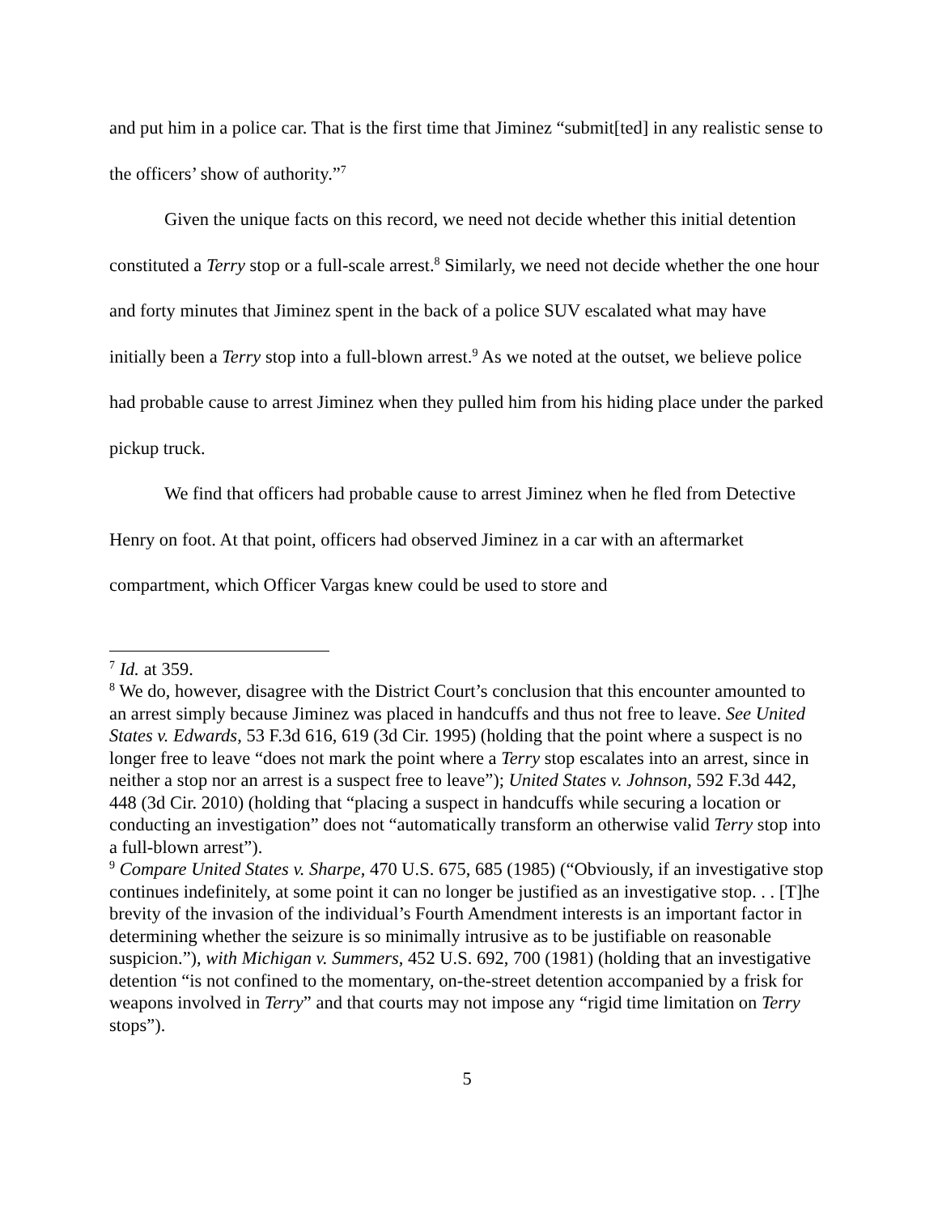and put him in a police car. That is the first time that Jiminez “submit[ted] in any realistic sense to the officers’ show of authority.”<sup>7</sup>
Given the unique facts on this record, we need not decide whether this initial detention constituted a Terry stop or a full-scale arrest.<sup>8</sup> Similarly, we need not decide whether the one hour and forty minutes that Jiminez spent in the back of a police SUV escalated what may have initially been a Terry stop into a full-blown arrest.<sup>9</sup> As we noted at the outset, we believe police had probable cause to arrest Jiminez when they pulled him from his hiding place under the parked pickup truck.
We find that officers had probable cause to arrest Jiminez when he fled from Detective Henry on foot. At that point, officers had observed Jiminez in a car with an aftermarket compartment, which Officer Vargas knew could be used to store and
<sup>7</sup> Id. at 359.
<sup>8</sup> We do, however, disagree with the District Court’s conclusion that this encounter amounted to an arrest simply because Jiminez was placed in handcuffs and thus not free to leave. See United States v. Edwards, 53 F.3d 616, 619 (3d Cir. 1995) (holding that the point where a suspect is no longer free to leave “does not mark the point where a Terry stop escalates into an arrest, since in neither a stop nor an arrest is a suspect free to leave”); United States v. Johnson, 592 F.3d 442, 448 (3d Cir. 2010) (holding that “placing a suspect in handcuffs while securing a location or conducting an investigation” does not “automatically transform an otherwise valid Terry stop into a full-blown arrest”).
<sup>9</sup> Compare United States v. Sharpe, 470 U.S. 675, 685 (1985) (“Obviously, if an investigative stop continues indefinitely, at some point it can no longer be justified as an investigative stop. . . [T]he brevity of the invasion of the individual’s Fourth Amendment interests is an important factor in determining whether the seizure is so minimally intrusive as to be justifiable on reasonable suspicion.”), with Michigan v. Summers, 452 U.S. 692, 700 (1981) (holding that an investigative detention “is not confined to the momentary, on-the-street detention accompanied by a frisk for weapons involved in Terry” and that courts may not impose any “rigid time limitation on Terry stops”).
5